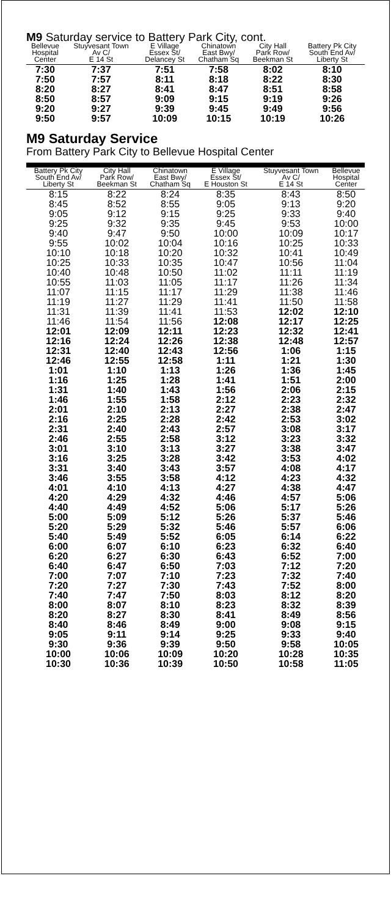M9 Saturday service to Battery Park City, cont.
| Bellevue Hospital Center | Stuyvesant Town Av C/ E 14 St | E Village Essex St/ Delancey St | Chinatown East Bwy/ Chatham Sq | City Hall Park Row/ Beekman St | Battery Pk City South End Av/ Liberty St |
| --- | --- | --- | --- | --- | --- |
| 7:30 | 7:37 | 7:51 | 7:58 | 8:02 | 8:10 |
| 7:50 | 7:57 | 8:11 | 8:18 | 8:22 | 8:30 |
| 8:20 | 8:27 | 8:41 | 8:47 | 8:51 | 8:58 |
| 8:50 | 8:57 | 9:09 | 9:15 | 9:19 | 9:26 |
| 9:20 | 9:27 | 9:39 | 9:45 | 9:49 | 9:56 |
| 9:50 | 9:57 | 10:09 | 10:15 | 10:19 | 10:26 |
M9 Saturday Service
From Battery Park City to Bellevue Hospital Center
| Battery Pk City South End Av/ Liberty St | City Hall Park Row/ Beekman St | Chinatown East Bwy/ Chatham Sq | E Village Essex St/ E Houston St | Stuyvesant Town Av C/ E 14 St | Bellevue Hospital Center |
| --- | --- | --- | --- | --- | --- |
| 8:15 | 8:22 | 8:24 | 8:35 | 8:43 | 8:50 |
| 8:45 | 8:52 | 8:55 | 9:05 | 9:13 | 9:20 |
| 9:05 | 9:12 | 9:15 | 9:25 | 9:33 | 9:40 |
| 9:25 | 9:32 | 9:35 | 9:45 | 9:53 | 10:00 |
| 9:40 | 9:47 | 9:50 | 10:00 | 10:09 | 10:17 |
| 9:55 | 10:02 | 10:04 | 10:16 | 10:25 | 10:33 |
| 10:10 | 10:18 | 10:20 | 10:32 | 10:41 | 10:49 |
| 10:25 | 10:33 | 10:35 | 10:47 | 10:56 | 11:04 |
| 10:40 | 10:48 | 10:50 | 11:02 | 11:11 | 11:19 |
| 10:55 | 11:03 | 11:05 | 11:17 | 11:26 | 11:34 |
| 11:07 | 11:15 | 11:17 | 11:29 | 11:38 | 11:46 |
| 11:19 | 11:27 | 11:29 | 11:41 | 11:50 | 11:58 |
| 11:31 | 11:39 | 11:41 | 11:53 | 12:02 | 12:10 |
| 11:46 | 11:54 | 11:56 | 12:08 | 12:17 | 12:25 |
| 12:01 | 12:09 | 12:11 | 12:23 | 12:32 | 12:41 |
| 12:16 | 12:24 | 12:26 | 12:38 | 12:48 | 12:57 |
| 12:31 | 12:40 | 12:43 | 12:56 | 1:06 | 1:15 |
| 12:46 | 12:55 | 12:58 | 1:11 | 1:21 | 1:30 |
| 1:01 | 1:10 | 1:13 | 1:26 | 1:36 | 1:45 |
| 1:16 | 1:25 | 1:28 | 1:41 | 1:51 | 2:00 |
| 1:31 | 1:40 | 1:43 | 1:56 | 2:06 | 2:15 |
| 1:46 | 1:55 | 1:58 | 2:12 | 2:23 | 2:32 |
| 2:01 | 2:10 | 2:13 | 2:27 | 2:38 | 2:47 |
| 2:16 | 2:25 | 2:28 | 2:42 | 2:53 | 3:02 |
| 2:31 | 2:40 | 2:43 | 2:57 | 3:08 | 3:17 |
| 2:46 | 2:55 | 2:58 | 3:12 | 3:23 | 3:32 |
| 3:01 | 3:10 | 3:13 | 3:27 | 3:38 | 3:47 |
| 3:16 | 3:25 | 3:28 | 3:42 | 3:53 | 4:02 |
| 3:31 | 3:40 | 3:43 | 3:57 | 4:08 | 4:17 |
| 3:46 | 3:55 | 3:58 | 4:12 | 4:23 | 4:32 |
| 4:01 | 4:10 | 4:13 | 4:27 | 4:38 | 4:47 |
| 4:20 | 4:29 | 4:32 | 4:46 | 4:57 | 5:06 |
| 4:40 | 4:49 | 4:52 | 5:06 | 5:17 | 5:26 |
| 5:00 | 5:09 | 5:12 | 5:26 | 5:37 | 5:46 |
| 5:20 | 5:29 | 5:32 | 5:46 | 5:57 | 6:06 |
| 5:40 | 5:49 | 5:52 | 6:05 | 6:14 | 6:22 |
| 6:00 | 6:07 | 6:10 | 6:23 | 6:32 | 6:40 |
| 6:20 | 6:27 | 6:30 | 6:43 | 6:52 | 7:00 |
| 6:40 | 6:47 | 6:50 | 7:03 | 7:12 | 7:20 |
| 7:00 | 7:07 | 7:10 | 7:23 | 7:32 | 7:40 |
| 7:20 | 7:27 | 7:30 | 7:43 | 7:52 | 8:00 |
| 7:40 | 7:47 | 7:50 | 8:03 | 8:12 | 8:20 |
| 8:00 | 8:07 | 8:10 | 8:23 | 8:32 | 8:39 |
| 8:20 | 8:27 | 8:30 | 8:41 | 8:49 | 8:56 |
| 8:40 | 8:46 | 8:49 | 9:00 | 9:08 | 9:15 |
| 9:05 | 9:11 | 9:14 | 9:25 | 9:33 | 9:40 |
| 9:30 | 9:36 | 9:39 | 9:50 | 9:58 | 10:05 |
| 10:00 | 10:06 | 10:09 | 10:20 | 10:28 | 10:35 |
| 10:30 | 10:36 | 10:39 | 10:50 | 10:58 | 11:05 |